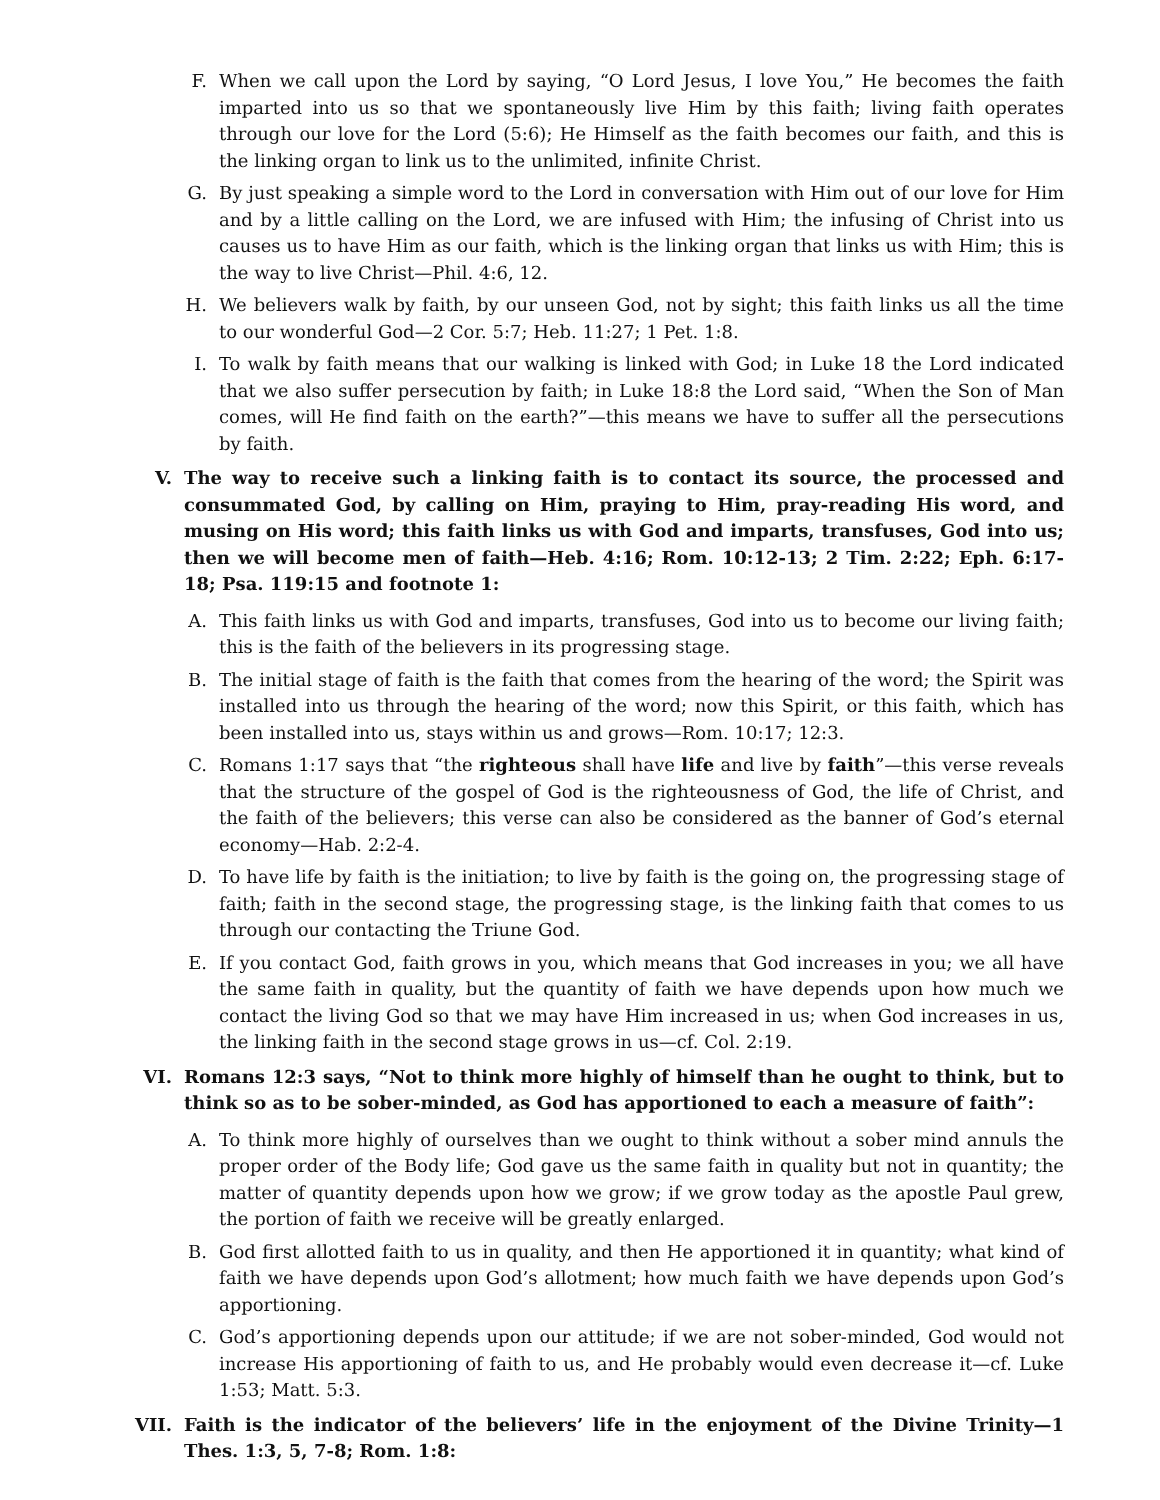F. When we call upon the Lord by saying, “O Lord Jesus, I love You,” He becomes the faith imparted into us so that we spontaneously live Him by this faith; living faith operates through our love for the Lord (5:6); He Himself as the faith becomes our faith, and this is the linking organ to link us to the unlimited, infinite Christ.
G. By just speaking a simple word to the Lord in conversation with Him out of our love for Him and by a little calling on the Lord, we are infused with Him; the infusing of Christ into us causes us to have Him as our faith, which is the linking organ that links us with Him; this is the way to live Christ—Phil. 4:6, 12.
H. We believers walk by faith, by our unseen God, not by sight; this faith links us all the time to our wonderful God—2 Cor. 5:7; Heb. 11:27; 1 Pet. 1:8.
I. To walk by faith means that our walking is linked with God; in Luke 18 the Lord indicated that we also suffer persecution by faith; in Luke 18:8 the Lord said, “When the Son of Man comes, will He find faith on the earth?”—this means we have to suffer all the persecutions by faith.
V. The way to receive such a linking faith is to contact its source, the processed and consummated God, by calling on Him, praying to Him, pray-reading His word, and musing on His word; this faith links us with God and imparts, transfuses, God into us; then we will become men of faith—Heb. 4:16; Rom. 10:12-13; 2 Tim. 2:22; Eph. 6:17-18; Psa. 119:15 and footnote 1:
A. This faith links us with God and imparts, transfuses, God into us to become our living faith; this is the faith of the believers in its progressing stage.
B. The initial stage of faith is the faith that comes from the hearing of the word; the Spirit was installed into us through the hearing of the word; now this Spirit, or this faith, which has been installed into us, stays within us and grows—Rom. 10:17; 12:3.
C. Romans 1:17 says that “the righteous shall have life and live by faith”—this verse reveals that the structure of the gospel of God is the righteousness of God, the life of Christ, and the faith of the believers; this verse can also be considered as the banner of God’s eternal economy—Hab. 2:2-4.
D. To have life by faith is the initiation; to live by faith is the going on, the progressing stage of faith; faith in the second stage, the progressing stage, is the linking faith that comes to us through our contacting the Triune God.
E. If you contact God, faith grows in you, which means that God increases in you; we all have the same faith in quality, but the quantity of faith we have depends upon how much we contact the living God so that we may have Him increased in us; when God increases in us, the linking faith in the second stage grows in us—cf. Col. 2:19.
VI. Romans 12:3 says, “Not to think more highly of himself than he ought to think, but to think so as to be sober-minded, as God has apportioned to each a measure of faith”:
A. To think more highly of ourselves than we ought to think without a sober mind annuls the proper order of the Body life; God gave us the same faith in quality but not in quantity; the matter of quantity depends upon how we grow; if we grow today as the apostle Paul grew, the portion of faith we receive will be greatly enlarged.
B. God first allotted faith to us in quality, and then He apportioned it in quantity; what kind of faith we have depends upon God’s allotment; how much faith we have depends upon God’s apportioning.
C. God’s apportioning depends upon our attitude; if we are not sober-minded, God would not increase His apportioning of faith to us, and He probably would even decrease it—cf. Luke 1:53; Matt. 5:3.
VII. Faith is the indicator of the believers’ life in the enjoyment of the Divine Trinity—1 Thes. 1:3, 5, 7-8; Rom. 1:8: